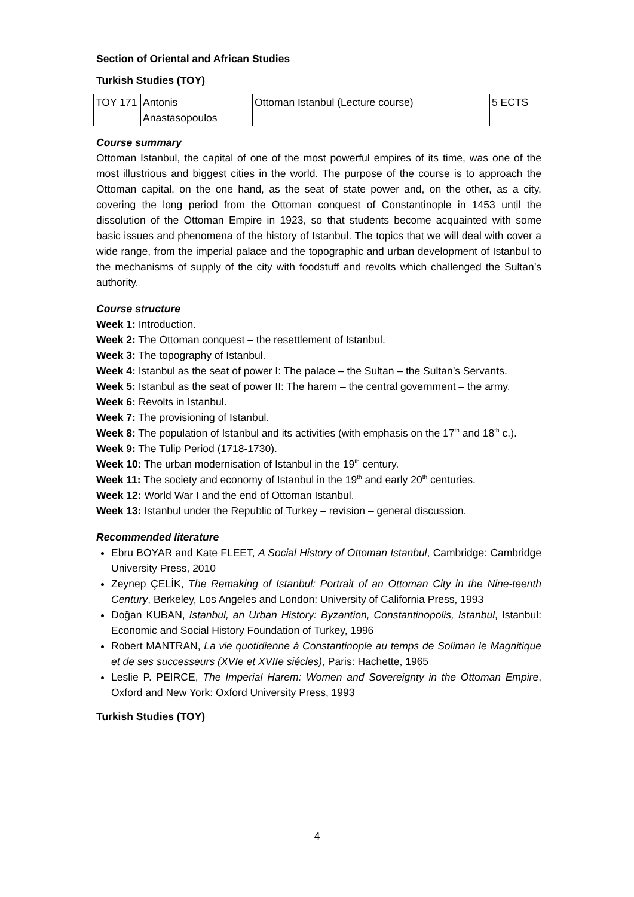Section of Oriental and African Studies
Turkish Studies (TOY)
| TOY 171 | Antonis Anastasopoulos | Ottoman Istanbul (Lecture course) | 5 ECTS |
Course summary
Ottoman Istanbul, the capital of one of the most powerful empires of its time, was one of the most illustrious and biggest cities in the world. The purpose of the course is to approach the Ottoman capital, on the one hand, as the seat of state power and, on the other, as a city, covering the long period from the Ottoman conquest of Constantinople in 1453 until the dissolution of the Ottoman Empire in 1923, so that students become acquainted with some basic issues and phenomena of the history of Istanbul. The topics that we will deal with cover a wide range, from the imperial palace and the topographic and urban development of Istanbul to the mechanisms of supply of the city with foodstuff and revolts which challenged the Sultan’s authority.
Course structure
Week 1: Introduction.
Week 2: The Ottoman conquest – the resettlement of Istanbul.
Week 3: The topography of Istanbul.
Week 4: Istanbul as the seat of power I: The palace – the Sultan – the Sultan’s Servants.
Week 5: Istanbul as the seat of power II: The harem – the central government – the army.
Week 6: Revolts in Istanbul.
Week 7: The provisioning of Istanbul.
Week 8: The population of Istanbul and its activities (with emphasis on the 17<sup>th</sup> and 18<sup>th</sup> c.).
Week 9: The Tulip Period (1718-1730).
Week 10: The urban modernisation of Istanbul in the 19<sup>th</sup> century.
Week 11: The society and economy of Istanbul in the 19<sup>th</sup> and early 20<sup>th</sup> centuries.
Week 12: World War I and the end of Ottoman Istanbul.
Week 13: Istanbul under the Republic of Turkey – revision – general discussion.
Recommended literature
Ebru BOYAR and Kate FLEET, A Social History of Ottoman Istanbul, Cambridge: Cambridge University Press, 2010
Zeynep ÇELİK, The Remaking of Istanbul: Portrait of an Ottoman City in the Nine-teenth Century, Berkeley, Los Angeles and London: University of California Press, 1993
Doğan KUBAN, Istanbul, an Urban History: Byzantion, Constantinopolis, Istanbul, Istanbul: Economic and Social History Foundation of Turkey, 1996
Robert MANTRAN, La vie quotidienne à Constantinople au temps de Soliman le Magnitique et de ses successeurs (XVIe et XVIIe siécles), Paris: Hachette, 1965
Leslie P. PEIRCE, The Imperial Harem: Women and Sovereignty in the Ottoman Empire, Oxford and New York: Oxford University Press, 1993
Turkish Studies (TOY)
4